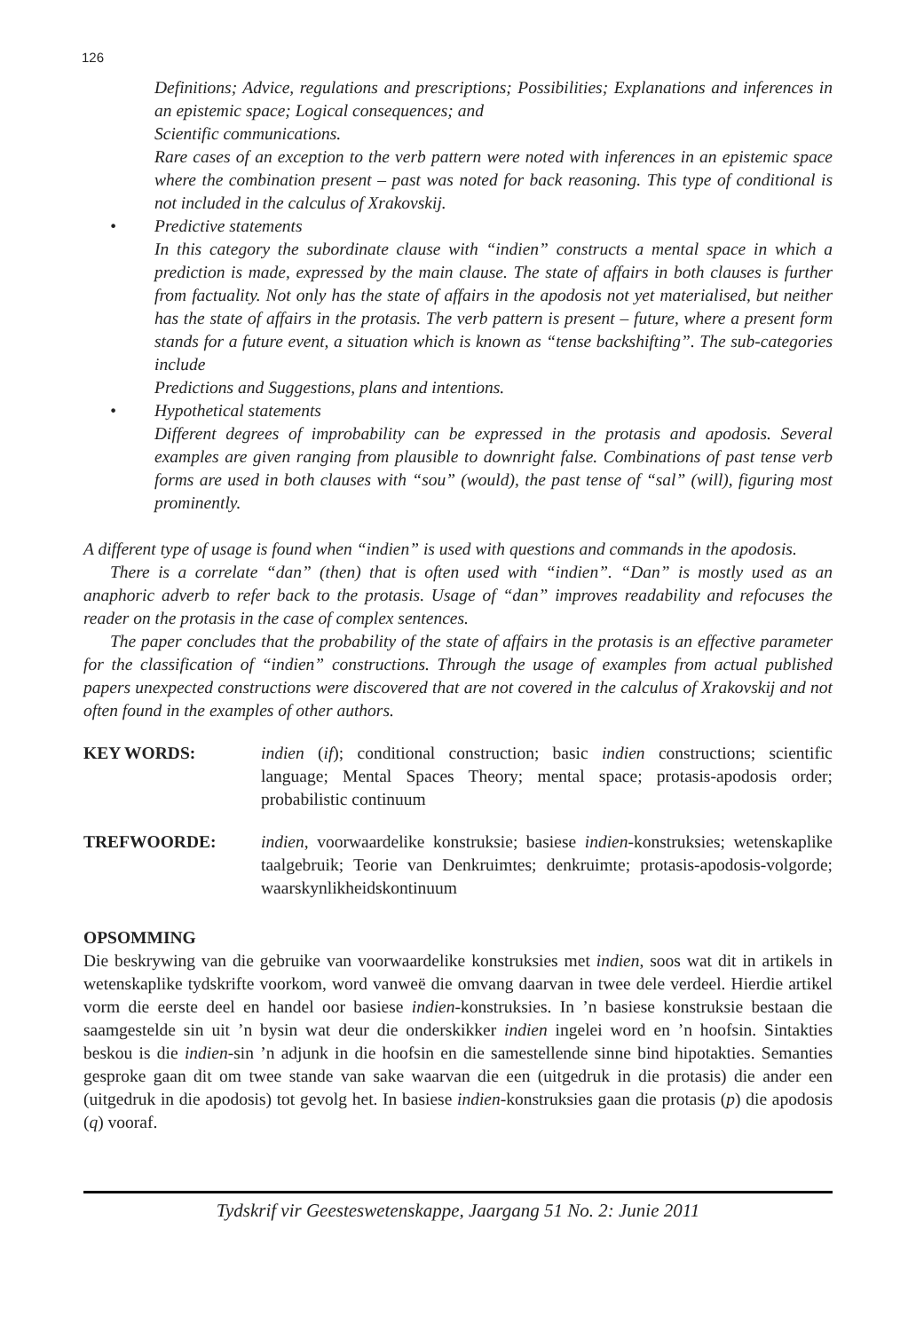126
Definitions; Advice, regulations and prescriptions; Possibilities; Explanations and inferences in an epistemic space; Logical consequences; and
Scientific communications.
Rare cases of an exception to the verb pattern were noted with inferences in an epistemic space where the combination present – past was noted for back reasoning. This type of conditional is not included in the calculus of Xrakovskij.
• Predictive statements
In this category the subordinate clause with “indien” constructs a mental space in which a prediction is made, expressed by the main clause. The state of affairs in both clauses is further from factuality. Not only has the state of affairs in the apodosis not yet materialised, but neither has the state of affairs in the protasis. The verb pattern is present – future, where a present form stands for a future event, a situation which is known as “tense backshifting”. The sub-categories include
Predictions and Suggestions, plans and intentions.
• Hypothetical statements
Different degrees of improbability can be expressed in the protasis and apodosis. Several examples are given ranging from plausible to downright false. Combinations of past tense verb forms are used in both clauses with “sou” (would), the past tense of “sal” (will), figuring most prominently.
A different type of usage is found when “indien” is used with questions and commands in the apodosis.
There is a correlate “dan” (then) that is often used with “indien”. “Dan” is mostly used as an anaphoric adverb to refer back to the protasis. Usage of “dan” improves readability and refocuses the reader on the protasis in the case of complex sentences.
The paper concludes that the probability of the state of affairs in the protasis is an effective parameter for the classification of “indien” constructions. Through the usage of examples from actual published papers unexpected constructions were discovered that are not covered in the calculus of Xrakovskij and not often found in the examples of other authors.
KEY WORDS: indien (if); conditional construction; basic indien constructions; scientific language; Mental Spaces Theory; mental space; protasis-apodosis order; probabilistic continuum
TREFWOORDE: indien, voorwaardelike konstruksie; basiese indien-konstruksies; wetenskaplike taalgebruik; Teorie van Denkruimtes; denkruimte; protasis-apodosis-volgorde; waarskynlikheidskontinuum
OPSOMMING
Die beskrywing van die gebruike van voorwaardelike konstruksies met indien, soos wat dit in artikels in wetenskaplike tydskrifte voorkom, word vanweë die omvang daarvan in twee dele verdeel. Hierdie artikel vorm die eerste deel en handel oor basiese indien-konstruksies. In ’n basiese konstruksie bestaan die saamgestelde sin uit ’n bysin wat deur die onderskikker indien ingelei word en ’n hoofsin. Sintakties beskou is die indien-sin ’n adjunk in die hoofsin en die samestellende sinne bind hipotakties. Semanties gesproke gaan dit om twee stande van sake waarvan die een (uitgedruk in die protasis) die ander een (uitgedruk in die apodosis) tot gevolg het. In basiese indien-konstruksies gaan die protasis (p) die apodosis (q) vooraf.
Tydskrif vir Geesteswetenskappe, Jaargang 51 No. 2: Junie 2011